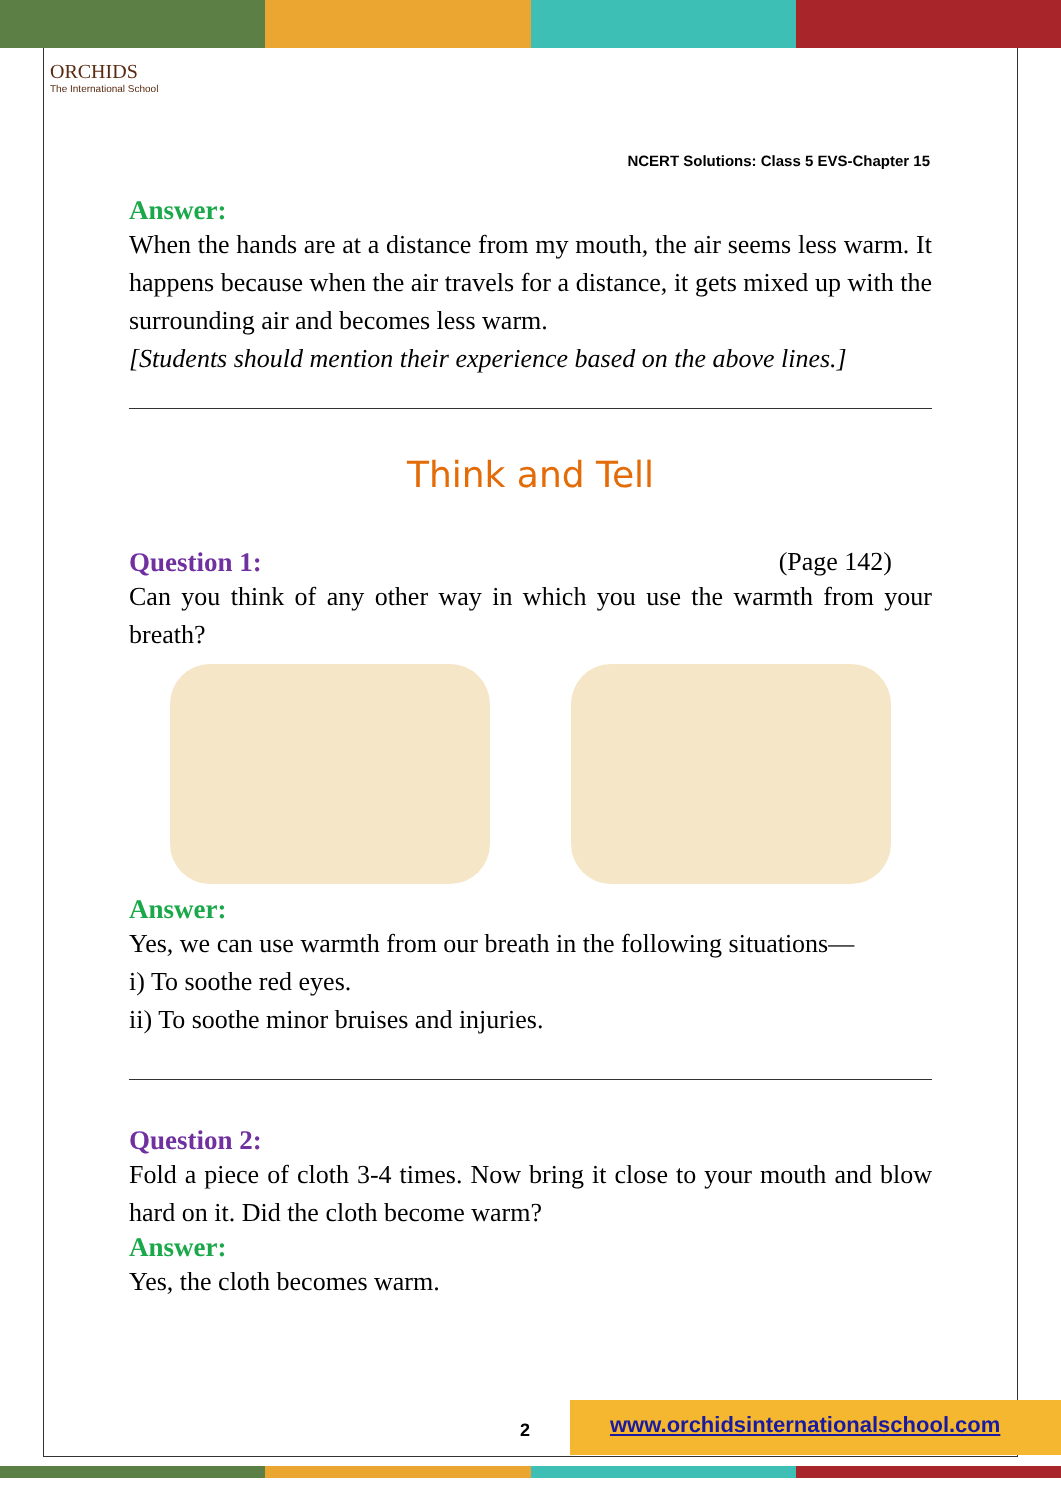ORCHIDS
The International School
NCERT Solutions: Class 5 EVS-Chapter 15
Answer:
When the hands are at a distance from my mouth, the air seems less warm. It happens because when the air travels for a distance, it gets mixed up with the surrounding air and becomes less warm.
[Students should mention their experience based on the above lines.]
Think and Tell
Question 1: (Page 142)
Can you think of any other way in which you use the warmth from your breath?
Answer:
Yes, we can use warmth from our breath in the following situations—
i) To soothe red eyes.
ii) To soothe minor bruises and injuries.
Question 2:
Fold a piece of cloth 3-4 times. Now bring it close to your mouth and blow hard on it. Did the cloth become warm?
Answer:
Yes, the cloth becomes warm.
2
www.orchidsinternationalschool.com